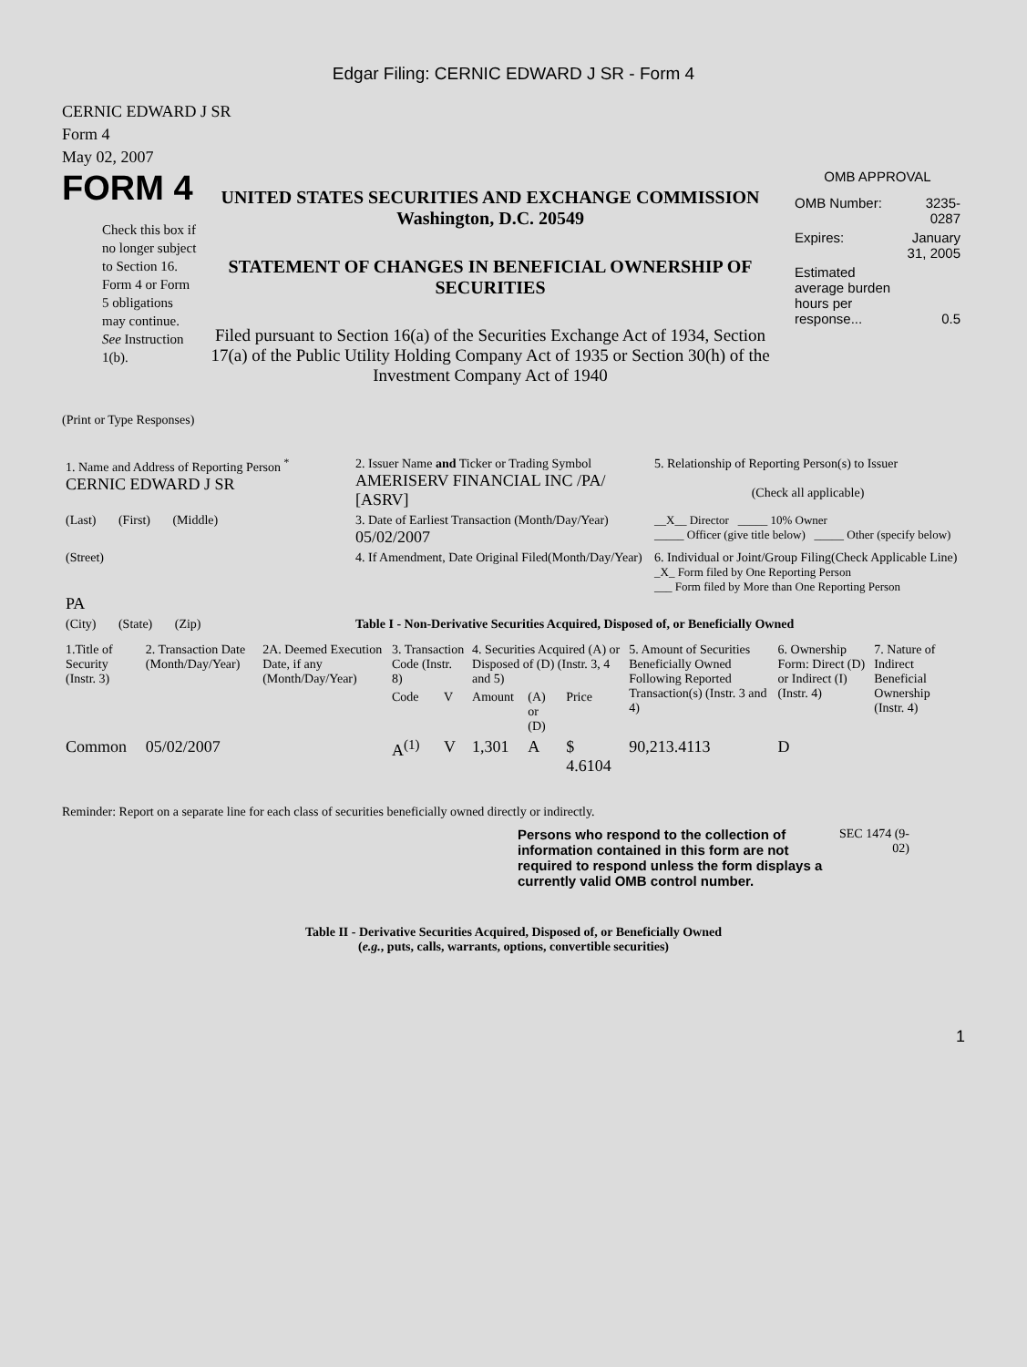Edgar Filing: CERNIC EDWARD J SR - Form 4
CERNIC EDWARD J SR
Form 4
May 02, 2007
FORM 4
Check this box if no longer subject to Section 16. Form 4 or Form 5 obligations may continue. See Instruction 1(b).
UNITED STATES SECURITIES AND EXCHANGE COMMISSION
Washington, D.C. 20549
STATEMENT OF CHANGES IN BENEFICIAL OWNERSHIP OF SECURITIES
Filed pursuant to Section 16(a) of the Securities Exchange Act of 1934, Section 17(a) of the Public Utility Holding Company Act of 1935 or Section 30(h) of the Investment Company Act of 1940
OMB APPROVAL
| OMB Number: | 3235-0287 |
| Expires: | January 31, 2005 |
| Estimated average burden hours per response... | 0.5 |
(Print or Type Responses)
| 1. Name and Address of Reporting Person <sup>*</sup> CERNIC EDWARD J SR | 2. Issuer Name and Ticker or Trading Symbol AMERISERV FINANCIAL INC /PA/ [ASRV] | 5. Relationship of Reporting Person(s) to Issuer (Check all applicable) |
| (Last) (First) (Middle) | 3. Date of Earliest Transaction (Month/Day/Year) 05/02/2007 | __X__ Director _____ 10% Owner _____ Officer (give title below) _____ Other (specify below) |
| (Street) PA | 4. If Amendment, Date Original Filed(Month/Day/Year) | 6. Individual or Joint/Group Filing(Check Applicable Line) _X_ Form filed by One Reporting Person ___ Form filed by More than One Reporting Person |
| (City) (State) (Zip) | Table I - Non-Derivative Securities Acquired, Disposed of, or Beneficially Owned | |
| 1.Title of Security (Instr. 3) | 2. Transaction Date (Month/Day/Year) | 2A. Deemed Execution Date, if any (Month/Day/Year) | 3. Transaction Code (Instr. 8) | | 4. Securities Acquired (A) or Disposed of (D) (Instr. 3, 4 and 5) | | | 5. Amount of Securities Beneficially Owned Following Reported Transaction(s) (Instr. 3 and 4) | 6. Ownership Form: Direct (D) or Indirect (I) (Instr. 4) | 7. Nature of Indirect Beneficial Ownership (Instr. 4) |
| --- | --- | --- | --- | --- | --- | --- | --- | --- | --- | --- |
| | | | Code | V | Amount | (A) or (D) | Price | | | |
| Common | 05/02/2007 | | A<sup>(1)</sup> | V | 1,301 | A | $ 4.6104 | 90,213.4113 | D | |
Reminder: Report on a separate line for each class of securities beneficially owned directly or indirectly.
Persons who respond to the collection of information contained in this form are not required to respond unless the form displays a currently valid OMB control number.
SEC 1474 (9-02)
Table II - Derivative Securities Acquired, Disposed of, or Beneficially Owned
(e.g., puts, calls, warrants, options, convertible securities)
1